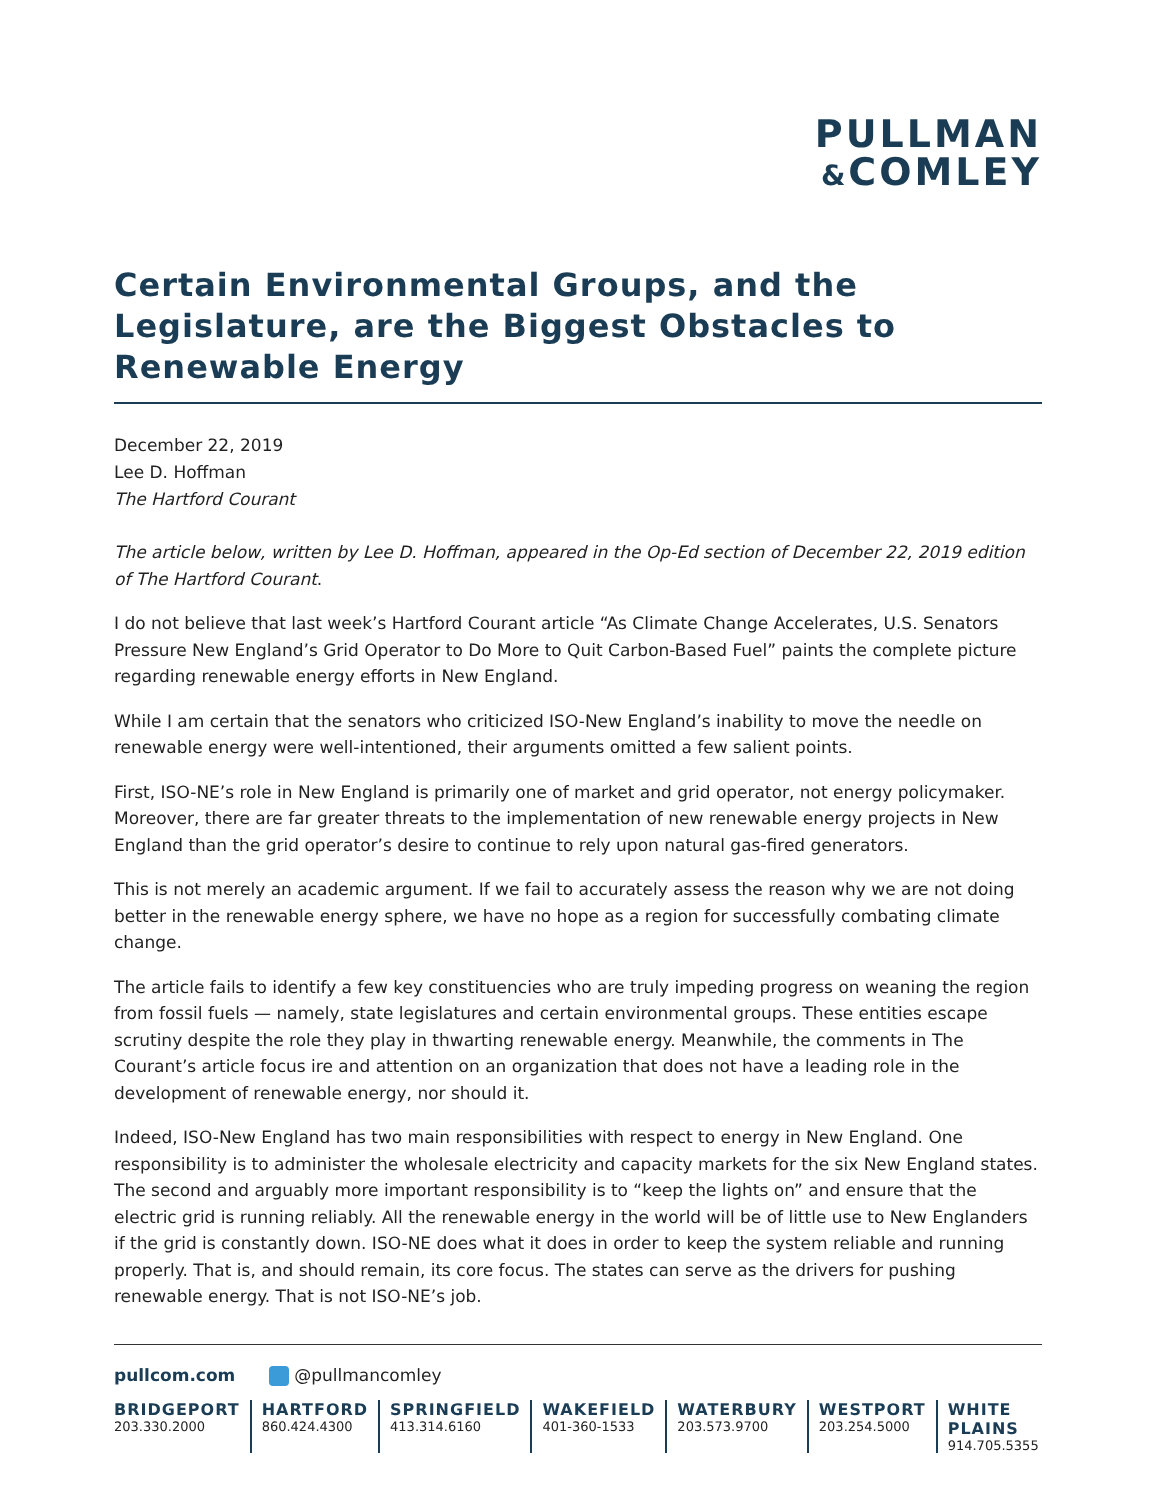PULLMAN
&COMLEY
Certain Environmental Groups, and the Legislature, are the Biggest Obstacles to Renewable Energy
December 22, 2019
Lee D. Hoffman
The Hartford Courant
The article below, written by Lee D. Hoffman, appeared in the Op-Ed section of December 22, 2019 edition of The Hartford Courant.
I do not believe that last week’s Hartford Courant article “As Climate Change Accelerates, U.S. Senators Pressure New England’s Grid Operator to Do More to Quit Carbon-Based Fuel” paints the complete picture regarding renewable energy efforts in New England.
While I am certain that the senators who criticized ISO-New England’s inability to move the needle on renewable energy were well-intentioned, their arguments omitted a few salient points.
First, ISO-NE’s role in New England is primarily one of market and grid operator, not energy policymaker. Moreover, there are far greater threats to the implementation of new renewable energy projects in New England than the grid operator’s desire to continue to rely upon natural gas-fired generators.
This is not merely an academic argument. If we fail to accurately assess the reason why we are not doing better in the renewable energy sphere, we have no hope as a region for successfully combating climate change.
The article fails to identify a few key constituencies who are truly impeding progress on weaning the region from fossil fuels — namely, state legislatures and certain environmental groups. These entities escape scrutiny despite the role they play in thwarting renewable energy. Meanwhile, the comments in The Courant’s article focus ire and attention on an organization that does not have a leading role in the development of renewable energy, nor should it.
Indeed, ISO-New England has two main responsibilities with respect to energy in New England. One responsibility is to administer the wholesale electricity and capacity markets for the six New England states. The second and arguably more important responsibility is to “keep the lights on” and ensure that the electric grid is running reliably. All the renewable energy in the world will be of little use to New Englanders if the grid is constantly down. ISO-NE does what it does in order to keep the system reliable and running properly. That is, and should remain, its core focus. The states can serve as the drivers for pushing renewable energy. That is not ISO-NE’s job.
pullcom.com @pullmancomley
BRIDGEPORT
203.330.2000
HARTFORD
860.424.4300
SPRINGFIELD
413.314.6160
WAKEFIELD
401-360-1533
WATERBURY
203.573.9700
WESTPORT
203.254.5000
WHITE PLAINS
914.705.5355